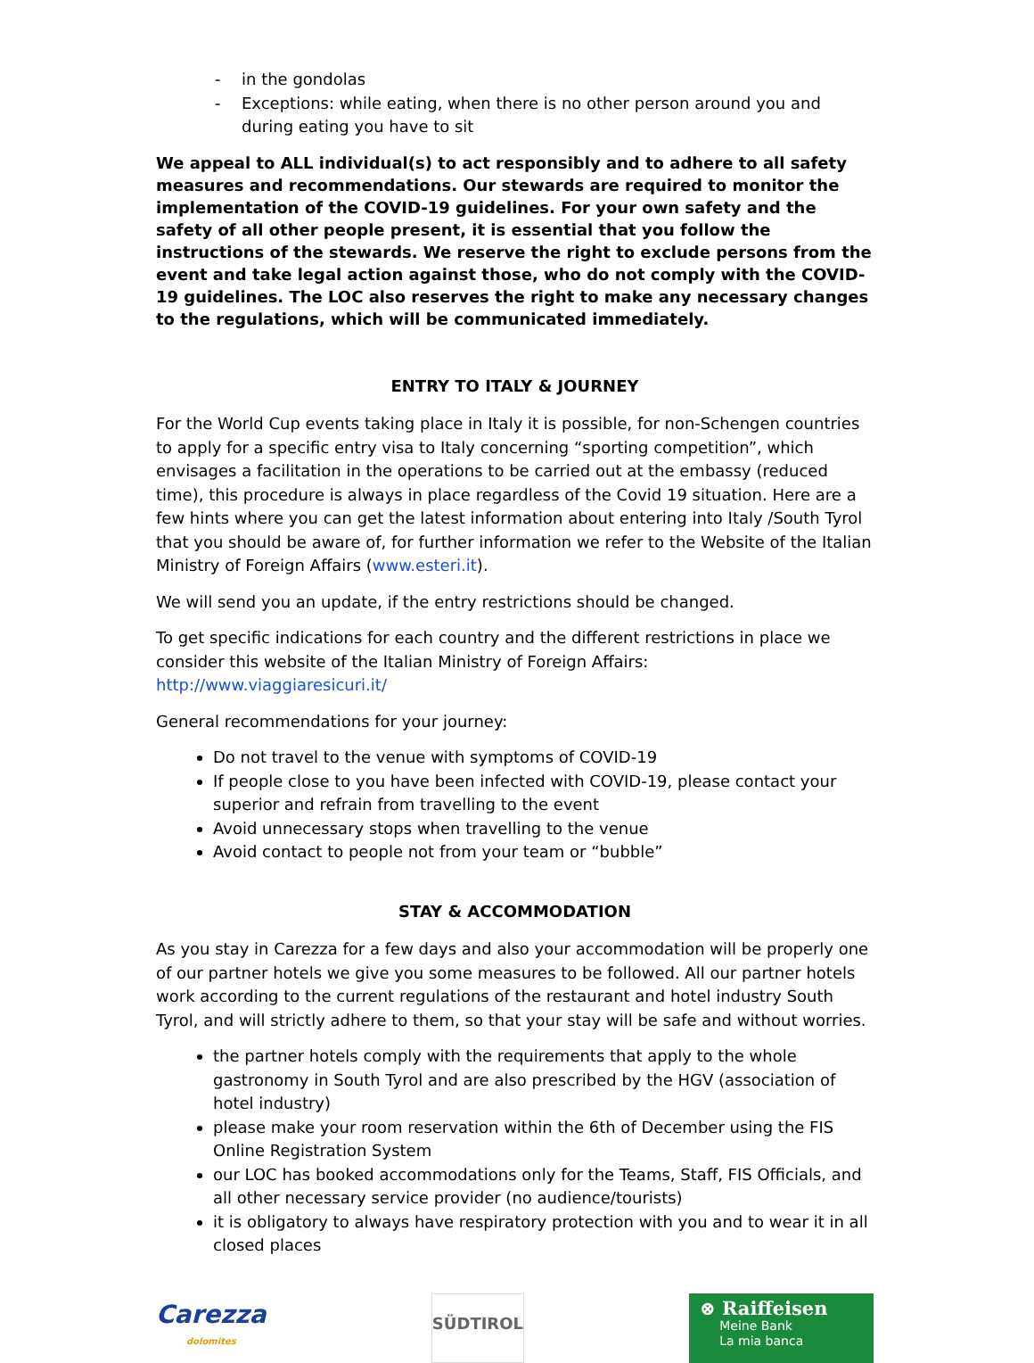- in the gondolas
- Exceptions: while eating, when there is no other person around you and during eating you have to sit
We appeal to ALL individual(s) to act responsibly and to adhere to all safety measures and recommendations. Our stewards are required to monitor the implementation of the COVID-19 guidelines. For your own safety and the safety of all other people present, it is essential that you follow the instructions of the stewards. We reserve the right to exclude persons from the event and take legal action against those, who do not comply with the COVID-19 guidelines. The LOC also reserves the right to make any necessary changes to the regulations, which will be communicated immediately.
ENTRY TO ITALY & JOURNEY
For the World Cup events taking place in Italy it is possible, for non-Schengen countries to apply for a specific entry visa to Italy concerning “sporting competition”, which envisages a facilitation in the operations to be carried out at the embassy (reduced time), this procedure is always in place regardless of the Covid 19 situation. Here are a few hints where you can get the latest information about entering into Italy /South Tyrol that you should be aware of, for further information we refer to the Website of the Italian Ministry of Foreign Affairs (www.esteri.it).
We will send you an update, if the entry restrictions should be changed.
To get specific indications for each country and the different restrictions in place we consider this website of the Italian Ministry of Foreign Affairs: http://www.viaggiaresicuri.it/
General recommendations for your journey:
Do not travel to the venue with symptoms of COVID-19
If people close to you have been infected with COVID-19, please contact your superior and refrain from travelling to the event
Avoid unnecessary stops when travelling to the venue
Avoid contact to people not from your team or “bubble”
STAY & ACCOMMODATION
As you stay in Carezza for a few days and also your accommodation will be properly one of our partner hotels we give you some measures to be followed. All our partner hotels work according to the current regulations of the restaurant and hotel industry South Tyrol, and will strictly adhere to them, so that your stay will be safe and without worries.
the partner hotels comply with the requirements that apply to the whole gastronomy in South Tyrol and are also prescribed by the HGV (association of hotel industry)
please make your room reservation within the 6th of December using the FIS Online Registration System
our LOC has booked accommodations only for the Teams, Staff, FIS Officials, and all other necessary service provider (no audience/tourists)
it is obligatory to always have respiratory protection with you and to wear it in all closed places
Carezza
dolomites
SÜDTIROL
⊗ Raiffeisen
Meine Bank
La mia banca